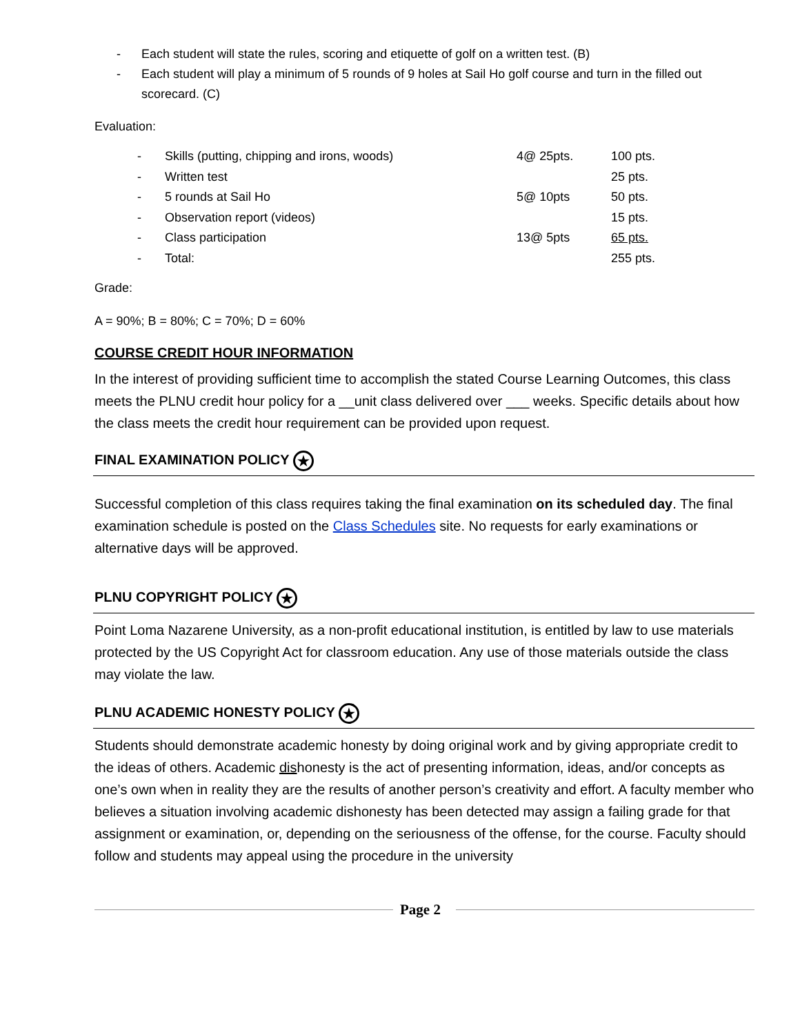- Each student will state the rules, scoring and etiquette of golf on a written test. (B)
- Each student will play a minimum of 5 rounds of 9 holes at Sail Ho golf course and turn in the filled out scorecard. (C)
Evaluation:
| - | Skills (putting, chipping and irons, woods) | 4@ 25pts. | 100 pts. |
| - | Written test | | 25 pts. |
| - | 5 rounds at Sail Ho | 5@ 10pts | 50 pts. |
| - | Observation report (videos) | | 15 pts. |
| - | Class participation | 13@ 5pts | 65 pts. |
| - | Total: | | 255 pts. |
Grade:
A = 90%; B = 80%; C = 70%; D = 60%
COURSE CREDIT HOUR INFORMATION
In the interest of providing sufficient time to accomplish the stated Course Learning Outcomes, this class meets the PLNU credit hour policy for a __unit class delivered over ___ weeks. Specific details about how the class meets the credit hour requirement can be provided upon request.
FINAL EXAMINATION POLICY ★
Successful completion of this class requires taking the final examination on its scheduled day. The final examination schedule is posted on the Class Schedules site. No requests for early examinations or alternative days will be approved.
PLNU COPYRIGHT POLICY ★
Point Loma Nazarene University, as a non-profit educational institution, is entitled by law to use materials protected by the US Copyright Act for classroom education. Any use of those materials outside the class may violate the law.
PLNU ACADEMIC HONESTY POLICY ★
Students should demonstrate academic honesty by doing original work and by giving appropriate credit to the ideas of others. Academic dishonesty is the act of presenting information, ideas, and/or concepts as one’s own when in reality they are the results of another person’s creativity and effort. A faculty member who believes a situation involving academic dishonesty has been detected may assign a failing grade for that assignment or examination, or, depending on the seriousness of the offense, for the course. Faculty should follow and students may appeal using the procedure in the university
Page 2